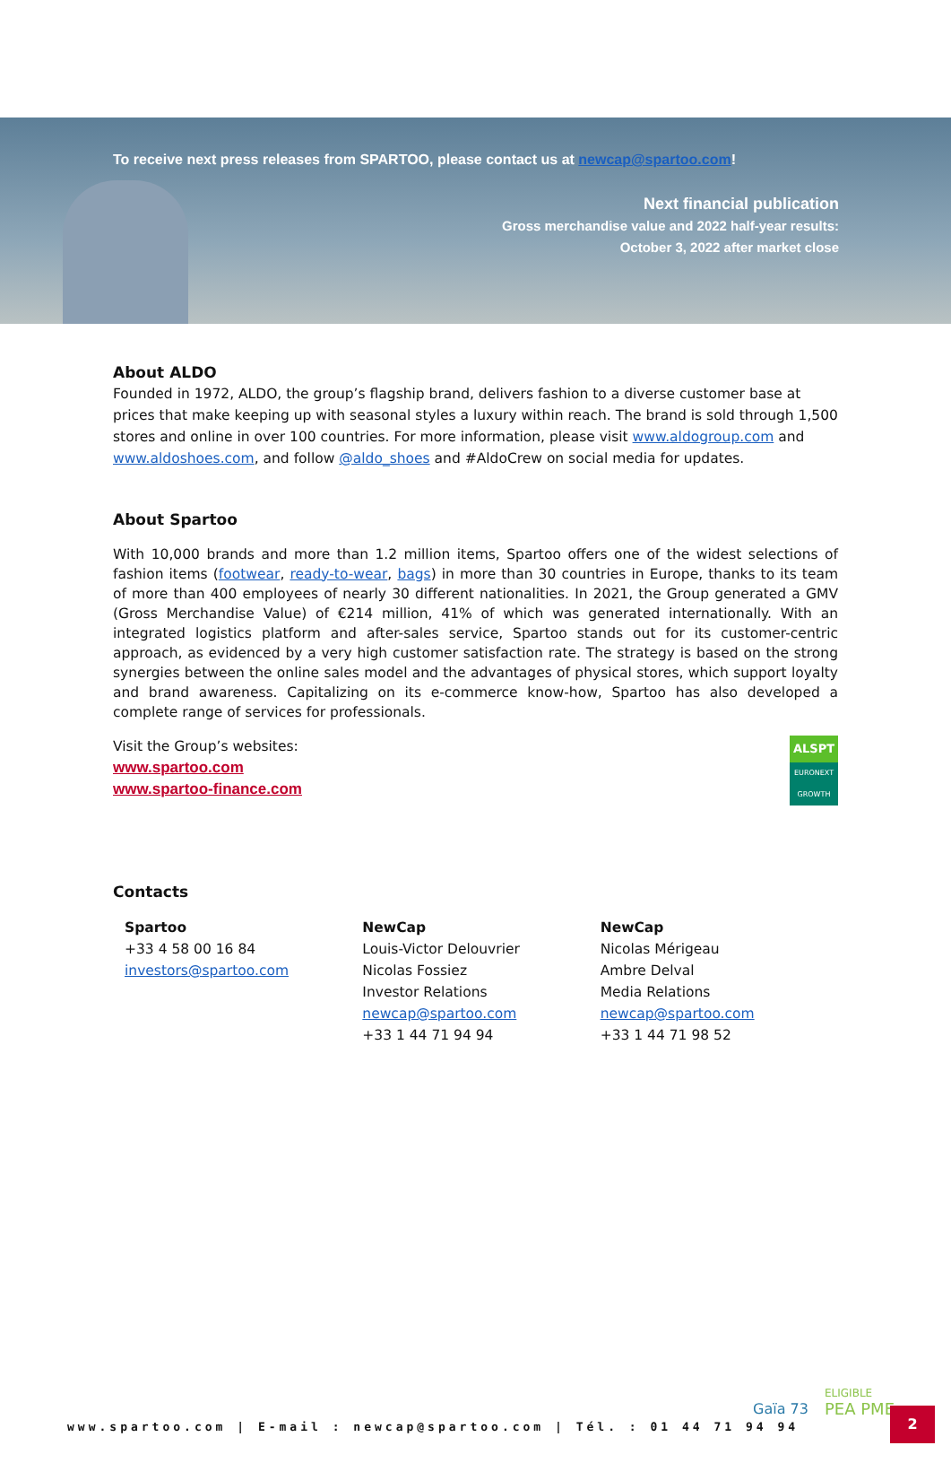To receive next press releases from SPARTOO, please contact us at newcap@spartoo.com!
Next financial publication
Gross merchandise value and 2022 half-year results:
October 3, 2022 after market close
About ALDO
Founded in 1972, ALDO, the group’s flagship brand, delivers fashion to a diverse customer base at prices that make keeping up with seasonal styles a luxury within reach. The brand is sold through 1,500 stores and online in over 100 countries. For more information, please visit www.aldogroup.com and www.aldoshoes.com, and follow @aldo_shoes and #AldoCrew on social media for updates.
About Spartoo
With 10,000 brands and more than 1.2 million items, Spartoo offers one of the widest selections of fashion items (footwear, ready-to-wear, bags) in more than 30 countries in Europe, thanks to its team of more than 400 employees of nearly 30 different nationalities. In 2021, the Group generated a GMV (Gross Merchandise Value) of €214 million, 41% of which was generated internationally. With an integrated logistics platform and after-sales service, Spartoo stands out for its customer-centric approach, as evidenced by a very high customer satisfaction rate. The strategy is based on the strong synergies between the online sales model and the advantages of physical stores, which support loyalty and brand awareness. Capitalizing on its e-commerce know-how, Spartoo has also developed a complete range of services for professionals.
ALSPT
EURONEXT
GROWTH
Visit the Group’s websites:
www.spartoo.com
www.spartoo-finance.com
Contacts
Spartoo
+33 4 58 00 16 84
investors@spartoo.com
NewCap
Louis-Victor Delouvrier
Nicolas Fossiez
Investor Relations
newcap@spartoo.com
+33 1 44 71 94 94
NewCap
Nicolas Mérigeau
Ambre Delval
Media Relations
newcap@spartoo.com
+33 1 44 71 98 52
www.spartoo.com | E-mail : newcap@spartoo.com | Tél. : 01 44 71 94 94
Gaïa 73
ELIGIBLE
PEA PME
2